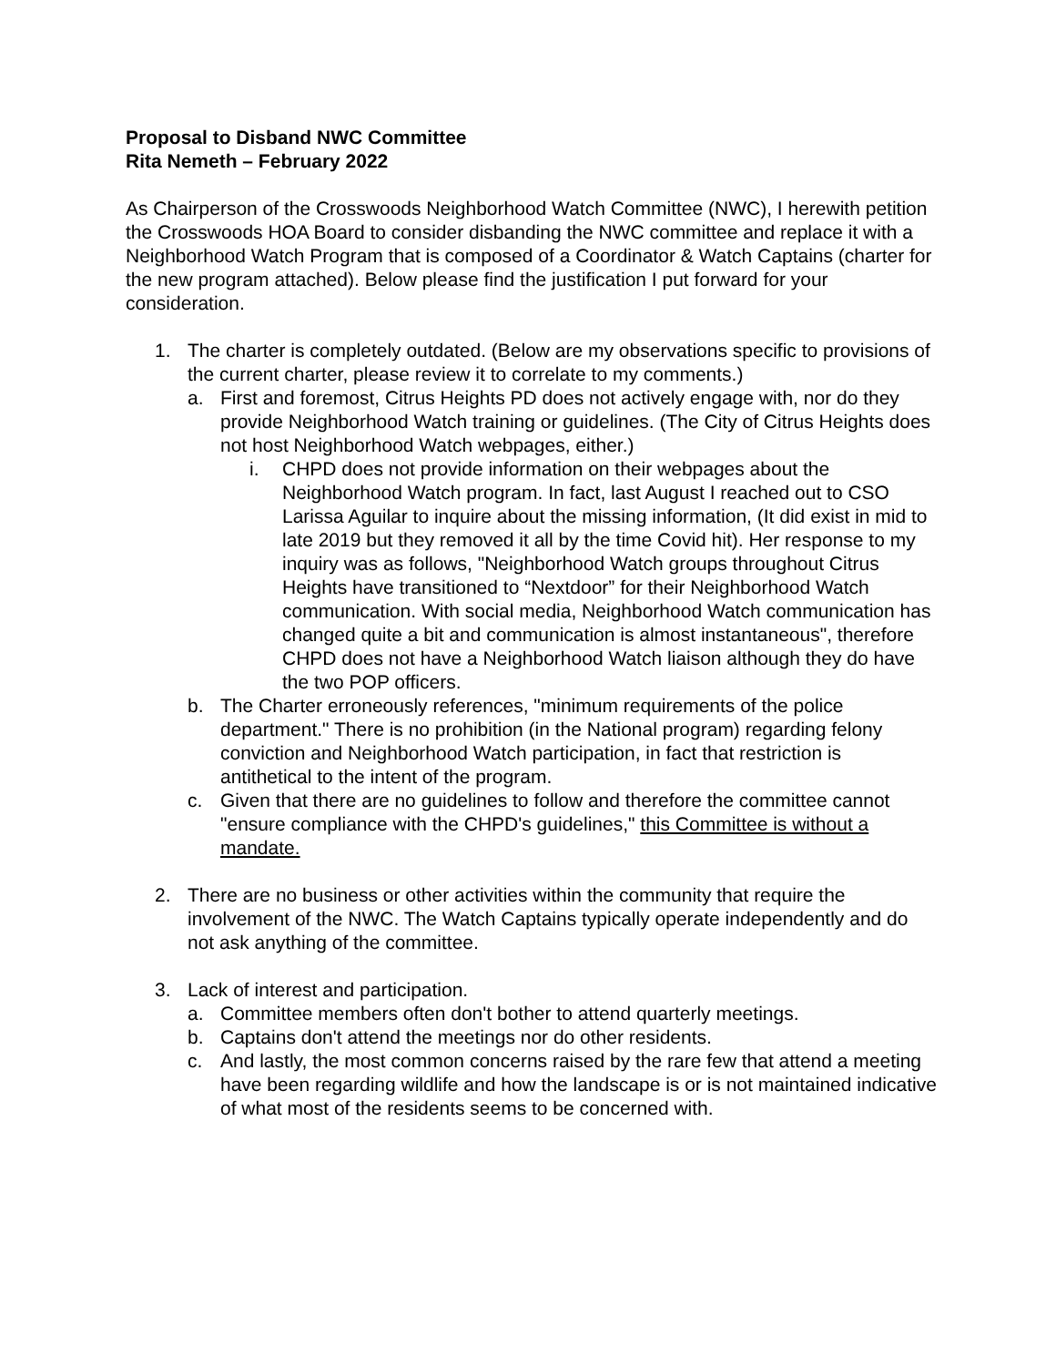Proposal to Disband NWC Committee
Rita Nemeth – February 2022
As Chairperson of the Crosswoods Neighborhood Watch Committee (NWC), I herewith petition the Crosswoods HOA Board to consider disbanding the NWC committee and replace it with a Neighborhood Watch Program that is composed of a Coordinator & Watch Captains (charter for the new program attached). Below please find the justification I put forward for your consideration.
1. The charter is completely outdated. (Below are my observations specific to provisions of the current charter, please review it to correlate to my comments.)
a. First and foremost, Citrus Heights PD does not actively engage with, nor do they provide Neighborhood Watch training or guidelines. (The City of Citrus Heights does not host Neighborhood Watch webpages, either.)
i. CHPD does not provide information on their webpages about the Neighborhood Watch program. In fact, last August I reached out to CSO Larissa Aguilar to inquire about the missing information, (It did exist in mid to late 2019 but they removed it all by the time Covid hit). Her response to my inquiry was as follows, "Neighborhood Watch groups throughout Citrus Heights have transitioned to “Nextdoor” for their Neighborhood Watch communication. With social media, Neighborhood Watch communication has changed quite a bit and communication is almost instantaneous", therefore CHPD does not have a Neighborhood Watch liaison although they do have the two POP officers.
b. The Charter erroneously references, "minimum requirements of the police department." There is no prohibition (in the National program) regarding felony conviction and Neighborhood Watch participation, in fact that restriction is antithetical to the intent of the program.
c. Given that there are no guidelines to follow and therefore the committee cannot "ensure compliance with the CHPD's guidelines," this Committee is without a mandate.
2. There are no business or other activities within the community that require the involvement of the NWC. The Watch Captains typically operate independently and do not ask anything of the committee.
3. Lack of interest and participation.
a. Committee members often don't bother to attend quarterly meetings.
b. Captains don't attend the meetings nor do other residents.
c. And lastly, the most common concerns raised by the rare few that attend a meeting have been regarding wildlife and how the landscape is or is not maintained indicative of what most of the residents seems to be concerned with.